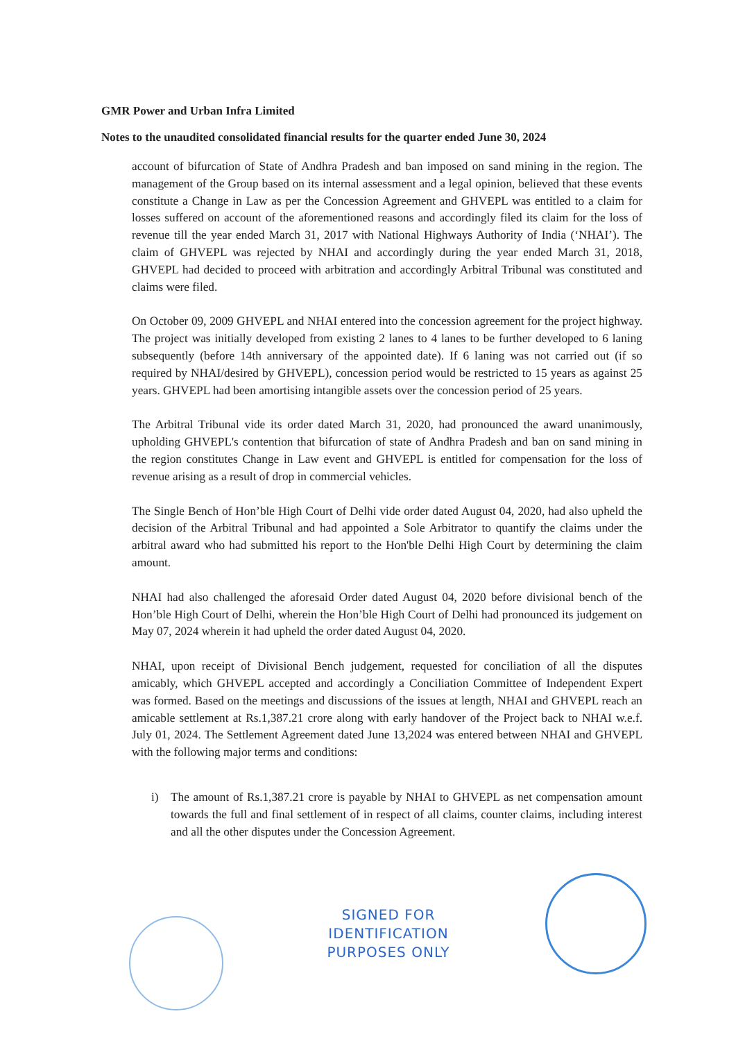GMR Power and Urban Infra Limited
Notes to the unaudited consolidated financial results for the quarter ended June 30, 2024
account of bifurcation of State of Andhra Pradesh and ban imposed on sand mining in the region. The management of the Group based on its internal assessment and a legal opinion, believed that these events constitute a Change in Law as per the Concession Agreement and GHVEPL was entitled to a claim for losses suffered on account of the aforementioned reasons and accordingly filed its claim for the loss of revenue till the year ended March 31, 2017 with National Highways Authority of India (‘NHAI’). The claim of GHVEPL was rejected by NHAI and accordingly during the year ended March 31, 2018, GHVEPL had decided to proceed with arbitration and accordingly Arbitral Tribunal was constituted and claims were filed.
On October 09, 2009 GHVEPL and NHAI entered into the concession agreement for the project highway. The project was initially developed from existing 2 lanes to 4 lanes to be further developed to 6 laning subsequently (before 14th anniversary of the appointed date). If 6 laning was not carried out (if so required by NHAI/desired by GHVEPL), concession period would be restricted to 15 years as against 25 years. GHVEPL had been amortising intangible assets over the concession period of 25 years.
The Arbitral Tribunal vide its order dated March 31, 2020, had pronounced the award unanimously, upholding GHVEPL's contention that bifurcation of state of Andhra Pradesh and ban on sand mining in the region constitutes Change in Law event and GHVEPL is entitled for compensation for the loss of revenue arising as a result of drop in commercial vehicles.
The Single Bench of Hon’ble High Court of Delhi vide order dated August 04, 2020, had also upheld the decision of the Arbitral Tribunal and had appointed a Sole Arbitrator to quantify the claims under the arbitral award who had submitted his report to the Hon'ble Delhi High Court by determining the claim amount.
NHAI had also challenged the aforesaid Order dated August 04, 2020 before divisional bench of the Hon’ble High Court of Delhi, wherein the Hon’ble High Court of Delhi had pronounced its judgement on May 07, 2024 wherein it had upheld the order dated August 04, 2020.
NHAI, upon receipt of Divisional Bench judgement, requested for conciliation of all the disputes amicably, which GHVEPL accepted and accordingly a Conciliation Committee of Independent Expert was formed. Based on the meetings and discussions of the issues at length, NHAI and GHVEPL reach an amicable settlement at Rs.1,387.21 crore along with early handover of the Project back to NHAI w.e.f. July 01, 2024. The Settlement Agreement dated June 13,2024 was entered between NHAI and GHVEPL with the following major terms and conditions:
i) The amount of Rs.1,387.21 crore is payable by NHAI to GHVEPL as net compensation amount towards the full and final settlement of in respect of all claims, counter claims, including interest and all the other disputes under the Concession Agreement.
SIGNED FOR
IDENTIFICATION
PURPOSES ONLY